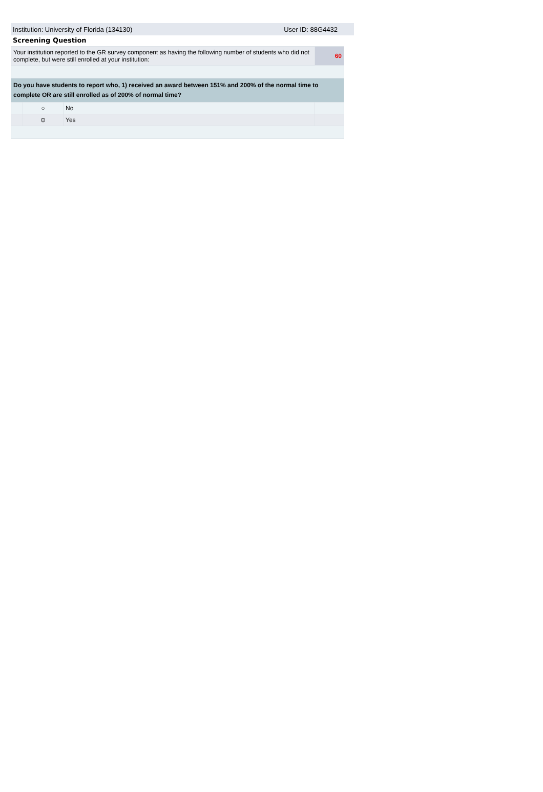Institution: University of Florida (134130) User ID: 88G4432
Screening Question
| Your institution reported to the GR survey component as having the following number of students who did not complete, but were still enrolled at your institution: | | | 60 |
| Do you have students to report who, 1) received an award between 151% and 200% of the normal time to complete OR are still enrolled as of 200% of normal time? | | | |
| | ○ | No | |
| | ⊙ | Yes | |